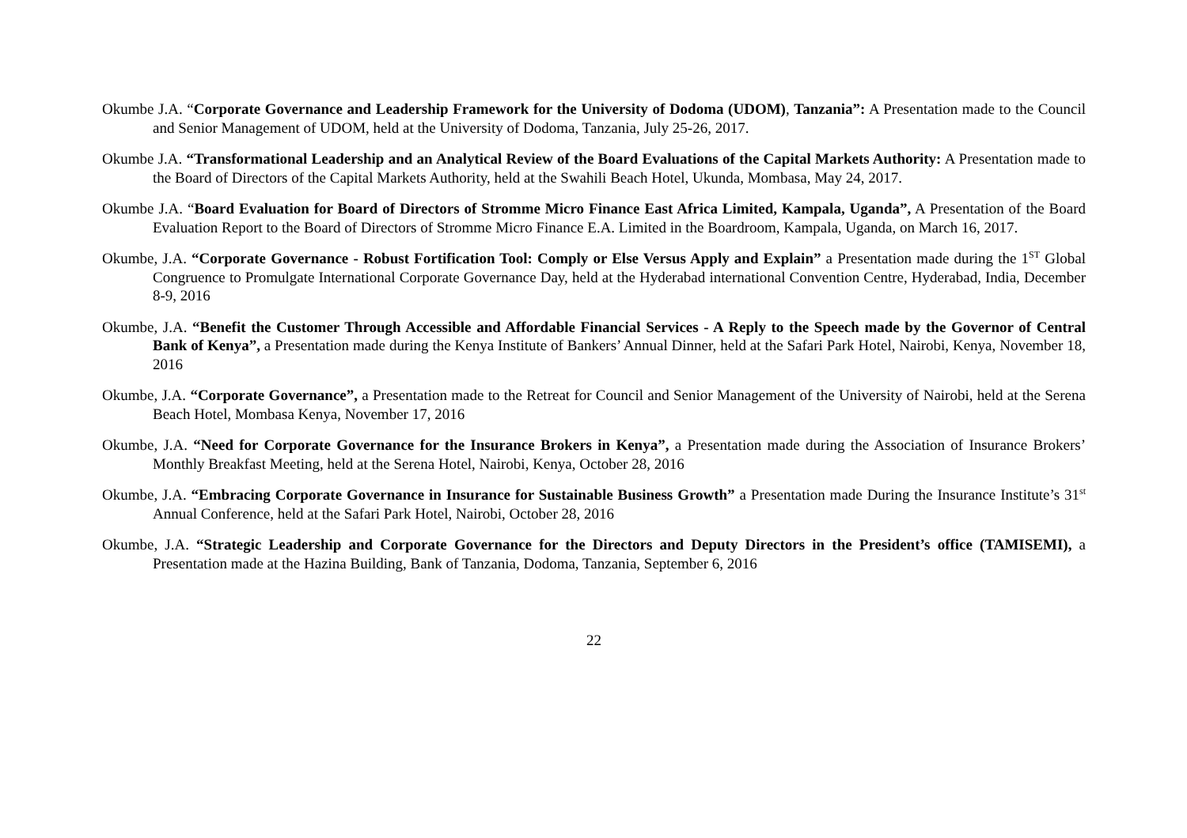Okumbe J.A. “Corporate Governance and Leadership Framework for the University of Dodoma (UDOM), Tanzania”: A Presentation made to the Council and Senior Management of UDOM, held at the University of Dodoma, Tanzania, July 25-26, 2017.
Okumbe J.A. “Transformational Leadership and an Analytical Review of the Board Evaluations of the Capital Markets Authority: A Presentation made to the Board of Directors of the Capital Markets Authority, held at the Swahili Beach Hotel, Ukunda, Mombasa, May 24, 2017.
Okumbe J.A. “Board Evaluation for Board of Directors of Stromme Micro Finance East Africa Limited, Kampala, Uganda”, A Presentation of the Board Evaluation Report to the Board of Directors of Stromme Micro Finance E.A. Limited in the Boardroom, Kampala, Uganda, on March 16, 2017.
Okumbe, J.A. “Corporate Governance - Robust Fortification Tool: Comply or Else Versus Apply and Explain” a Presentation made during the 1<sup>ST</sup> Global Congruence to Promulgate International Corporate Governance Day, held at the Hyderabad international Convention Centre, Hyderabad, India, December 8-9, 2016
Okumbe, J.A. “Benefit the Customer Through Accessible and Affordable Financial Services - A Reply to the Speech made by the Governor of Central Bank of Kenya”, a Presentation made during the Kenya Institute of Bankers’ Annual Dinner, held at the Safari Park Hotel, Nairobi, Kenya, November 18, 2016
Okumbe, J.A. “Corporate Governance”, a Presentation made to the Retreat for Council and Senior Management of the University of Nairobi, held at the Serena Beach Hotel, Mombasa Kenya, November 17, 2016
Okumbe, J.A. “Need for Corporate Governance for the Insurance Brokers in Kenya”, a Presentation made during the Association of Insurance Brokers’ Monthly Breakfast Meeting, held at the Serena Hotel, Nairobi, Kenya, October 28, 2016
Okumbe, J.A. “Embracing Corporate Governance in Insurance for Sustainable Business Growth” a Presentation made During the Insurance Institute’s 31<sup>st</sup> Annual Conference, held at the Safari Park Hotel, Nairobi, October 28, 2016
Okumbe, J.A. “Strategic Leadership and Corporate Governance for the Directors and Deputy Directors in the President’s office (TAMISEMI), a Presentation made at the Hazina Building, Bank of Tanzania, Dodoma, Tanzania, September 6, 2016
22